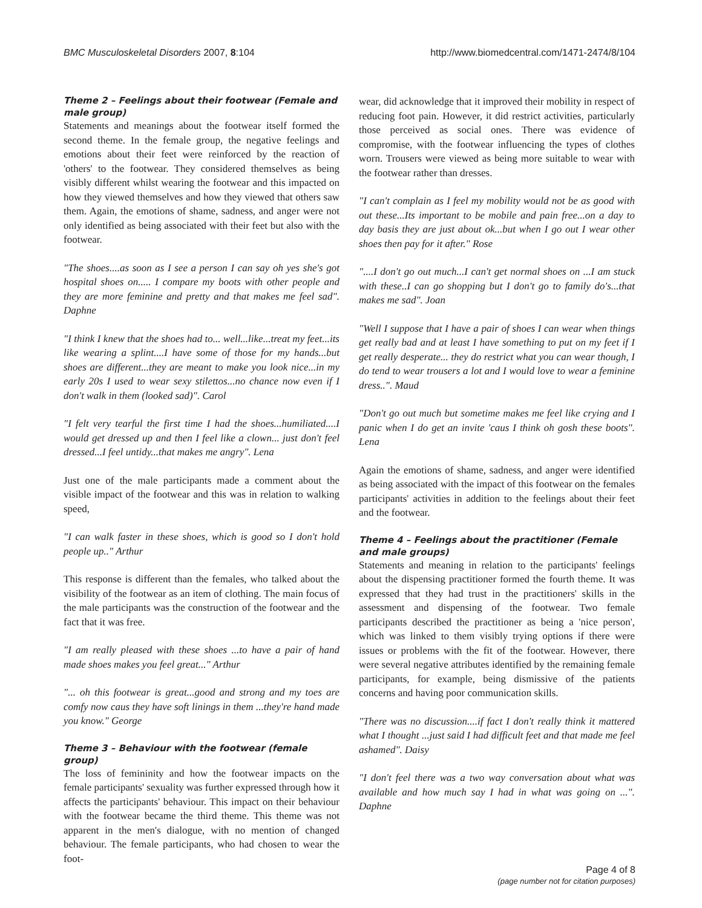BMC Musculoskeletal Disorders 2007, 8:104 http://www.biomedcentral.com/1471-2474/8/104
Theme 2 – Feelings about their footwear (Female and male group)
Statements and meanings about the footwear itself formed the second theme. In the female group, the negative feelings and emotions about their feet were reinforced by the reaction of 'others' to the footwear. They considered themselves as being visibly different whilst wearing the footwear and this impacted on how they viewed themselves and how they viewed that others saw them. Again, the emotions of shame, sadness, and anger were not only identified as being associated with their feet but also with the footwear.
"The shoes....as soon as I see a person I can say oh yes she's got hospital shoes on..... I compare my boots with other people and they are more feminine and pretty and that makes me feel sad". Daphne
"I think I knew that the shoes had to... well...like...treat my feet...its like wearing a splint....I have some of those for my hands...but shoes are different...they are meant to make you look nice...in my early 20s I used to wear sexy stilettos...no chance now even if I don't walk in them (looked sad)". Carol
"I felt very tearful the first time I had the shoes...humiliated....I would get dressed up and then I feel like a clown... just don't feel dressed...I feel untidy...that makes me angry". Lena
Just one of the male participants made a comment about the visible impact of the footwear and this was in relation to walking speed,
"I can walk faster in these shoes, which is good so I don't hold people up.." Arthur
This response is different than the females, who talked about the visibility of the footwear as an item of clothing. The main focus of the male participants was the construction of the footwear and the fact that it was free.
"I am really pleased with these shoes ...to have a pair of hand made shoes makes you feel great..." Arthur
"... oh this footwear is great...good and strong and my toes are comfy now caus they have soft linings in them ...they're hand made you know." George
Theme 3 – Behaviour with the footwear (female group)
The loss of femininity and how the footwear impacts on the female participants' sexuality was further expressed through how it affects the participants' behaviour. This impact on their behaviour with the footwear became the third theme. This theme was not apparent in the men's dialogue, with no mention of changed behaviour. The female participants, who had chosen to wear the foot-
wear, did acknowledge that it improved their mobility in respect of reducing foot pain. However, it did restrict activities, particularly those perceived as social ones. There was evidence of compromise, with the footwear influencing the types of clothes worn. Trousers were viewed as being more suitable to wear with the footwear rather than dresses.
"I can't complain as I feel my mobility would not be as good with out these...Its important to be mobile and pain free...on a day to day basis they are just about ok...but when I go out I wear other shoes then pay for it after." Rose
"....I don't go out much...I can't get normal shoes on ...I am stuck with these..I can go shopping but I don't go to family do's...that makes me sad". Joan
"Well I suppose that I have a pair of shoes I can wear when things get really bad and at least I have something to put on my feet if I get really desperate... they do restrict what you can wear though, I do tend to wear trousers a lot and I would love to wear a feminine dress..". Maud
"Don't go out much but sometime makes me feel like crying and I panic when I do get an invite 'caus I think oh gosh these boots". Lena
Again the emotions of shame, sadness, and anger were identified as being associated with the impact of this footwear on the females participants' activities in addition to the feelings about their feet and the footwear.
Theme 4 – Feelings about the practitioner (Female and male groups)
Statements and meaning in relation to the participants' feelings about the dispensing practitioner formed the fourth theme. It was expressed that they had trust in the practitioners' skills in the assessment and dispensing of the footwear. Two female participants described the practitioner as being a 'nice person', which was linked to them visibly trying options if there were issues or problems with the fit of the footwear. However, there were several negative attributes identified by the remaining female participants, for example, being dismissive of the patients concerns and having poor communication skills.
"There was no discussion....if fact I don't really think it mattered what I thought ...just said I had difficult feet and that made me feel ashamed". Daisy
"I don't feel there was a two way conversation about what was available and how much say I had in what was going on ...". Daphne
Page 4 of 8
(page number not for citation purposes)